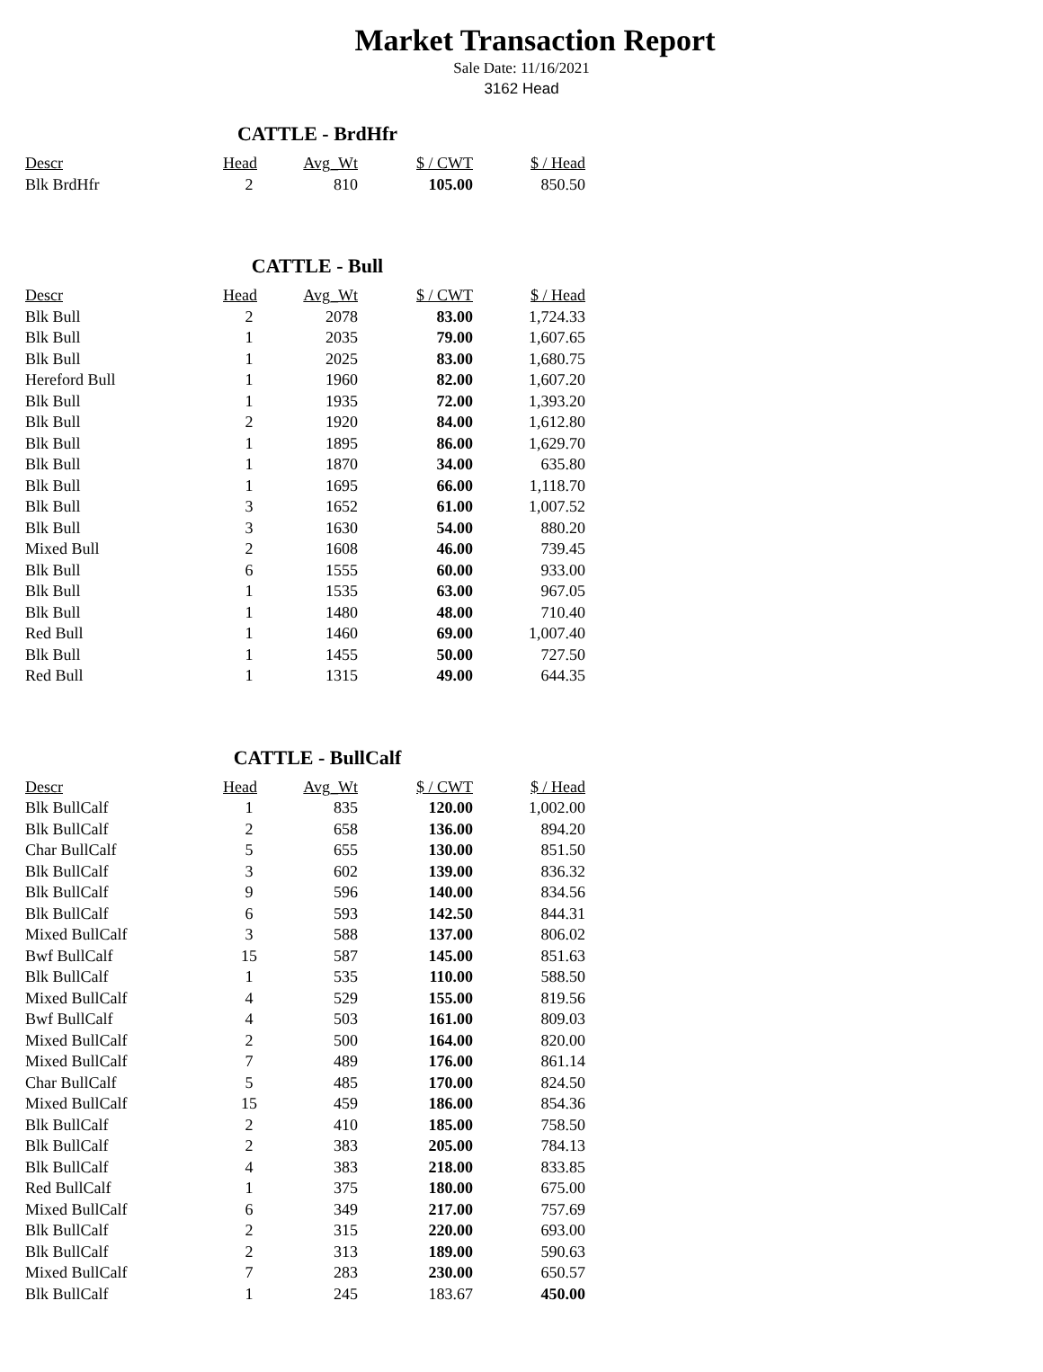Market Transaction Report
Sale Date: 11/16/2021
3162 Head
CATTLE - BrdHfr
| Descr | Head | Avg_Wt | $ / CWT | $ / Head |
| --- | --- | --- | --- | --- |
| Blk BrdHfr | 2 | 810 | 105.00 | 850.50 |
CATTLE - Bull
| Descr | Head | Avg_Wt | $ / CWT | $ / Head |
| --- | --- | --- | --- | --- |
| Blk Bull | 2 | 2078 | 83.00 | 1,724.33 |
| Blk Bull | 1 | 2035 | 79.00 | 1,607.65 |
| Blk Bull | 1 | 2025 | 83.00 | 1,680.75 |
| Hereford Bull | 1 | 1960 | 82.00 | 1,607.20 |
| Blk Bull | 1 | 1935 | 72.00 | 1,393.20 |
| Blk Bull | 2 | 1920 | 84.00 | 1,612.80 |
| Blk Bull | 1 | 1895 | 86.00 | 1,629.70 |
| Blk Bull | 1 | 1870 | 34.00 | 635.80 |
| Blk Bull | 1 | 1695 | 66.00 | 1,118.70 |
| Blk Bull | 3 | 1652 | 61.00 | 1,007.52 |
| Blk Bull | 3 | 1630 | 54.00 | 880.20 |
| Mixed Bull | 2 | 1608 | 46.00 | 739.45 |
| Blk Bull | 6 | 1555 | 60.00 | 933.00 |
| Blk Bull | 1 | 1535 | 63.00 | 967.05 |
| Blk Bull | 1 | 1480 | 48.00 | 710.40 |
| Red Bull | 1 | 1460 | 69.00 | 1,007.40 |
| Blk Bull | 1 | 1455 | 50.00 | 727.50 |
| Red Bull | 1 | 1315 | 49.00 | 644.35 |
CATTLE - BullCalf
| Descr | Head | Avg_Wt | $ / CWT | $ / Head |
| --- | --- | --- | --- | --- |
| Blk BullCalf | 1 | 835 | 120.00 | 1,002.00 |
| Blk BullCalf | 2 | 658 | 136.00 | 894.20 |
| Char BullCalf | 5 | 655 | 130.00 | 851.50 |
| Blk BullCalf | 3 | 602 | 139.00 | 836.32 |
| Blk BullCalf | 9 | 596 | 140.00 | 834.56 |
| Blk BullCalf | 6 | 593 | 142.50 | 844.31 |
| Mixed BullCalf | 3 | 588 | 137.00 | 806.02 |
| Bwf BullCalf | 15 | 587 | 145.00 | 851.63 |
| Blk BullCalf | 1 | 535 | 110.00 | 588.50 |
| Mixed BullCalf | 4 | 529 | 155.00 | 819.56 |
| Bwf BullCalf | 4 | 503 | 161.00 | 809.03 |
| Mixed BullCalf | 2 | 500 | 164.00 | 820.00 |
| Mixed BullCalf | 7 | 489 | 176.00 | 861.14 |
| Char BullCalf | 5 | 485 | 170.00 | 824.50 |
| Mixed BullCalf | 15 | 459 | 186.00 | 854.36 |
| Blk BullCalf | 2 | 410 | 185.00 | 758.50 |
| Blk BullCalf | 2 | 383 | 205.00 | 784.13 |
| Blk BullCalf | 4 | 383 | 218.00 | 833.85 |
| Red BullCalf | 1 | 375 | 180.00 | 675.00 |
| Mixed BullCalf | 6 | 349 | 217.00 | 757.69 |
| Blk BullCalf | 2 | 315 | 220.00 | 693.00 |
| Blk BullCalf | 2 | 313 | 189.00 | 590.63 |
| Mixed BullCalf | 7 | 283 | 230.00 | 650.57 |
| Blk BullCalf | 1 | 245 | 183.67 | 450.00 |